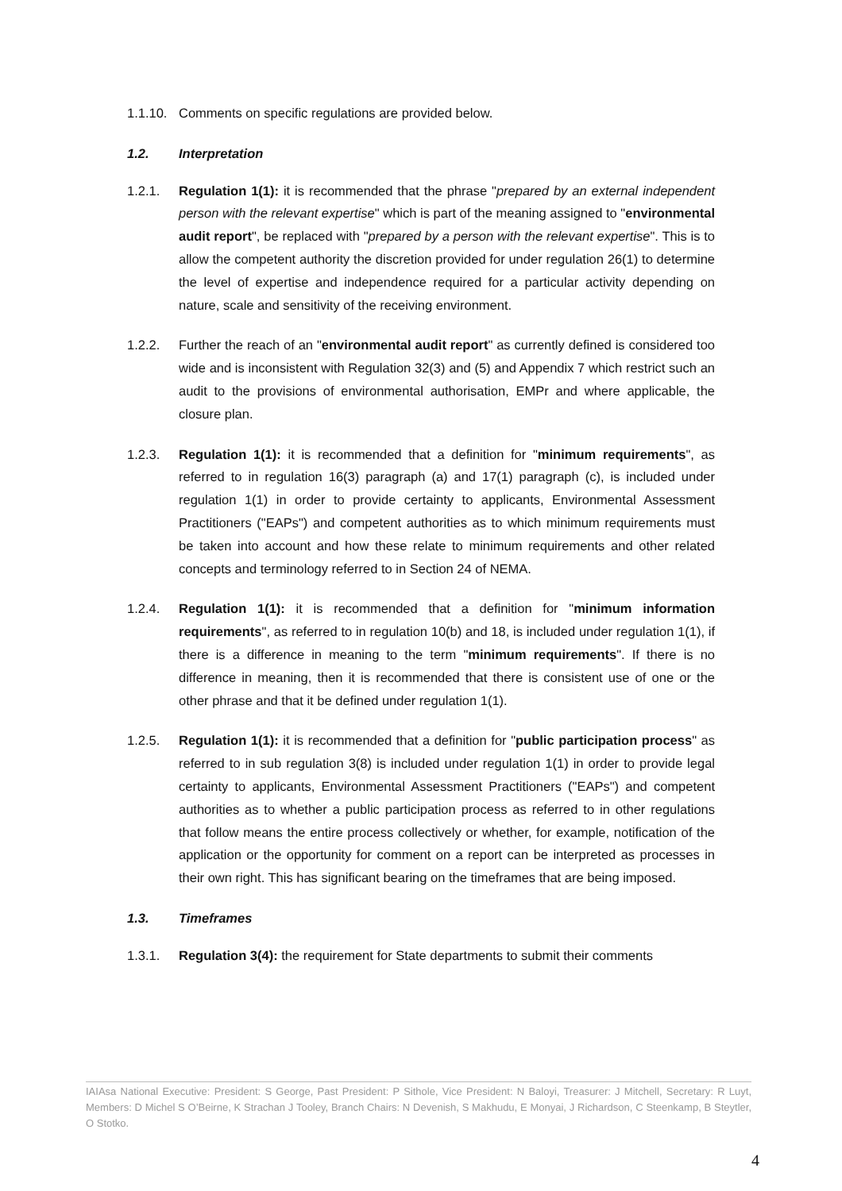1.1.10. Comments on specific regulations are provided below.
1.2. Interpretation
1.2.1. Regulation 1(1): it is recommended that the phrase "prepared by an external independent person with the relevant expertise" which is part of the meaning assigned to "environmental audit report", be replaced with "prepared by a person with the relevant expertise". This is to allow the competent authority the discretion provided for under regulation 26(1) to determine the level of expertise and independence required for a particular activity depending on nature, scale and sensitivity of the receiving environment.
1.2.2. Further the reach of an "environmental audit report" as currently defined is considered too wide and is inconsistent with Regulation 32(3) and (5) and Appendix 7 which restrict such an audit to the provisions of environmental authorisation, EMPr and where applicable, the closure plan.
1.2.3. Regulation 1(1): it is recommended that a definition for "minimum requirements", as referred to in regulation 16(3) paragraph (a) and 17(1) paragraph (c), is included under regulation 1(1) in order to provide certainty to applicants, Environmental Assessment Practitioners ("EAPs") and competent authorities as to which minimum requirements must be taken into account and how these relate to minimum requirements and other related concepts and terminology referred to in Section 24 of NEMA.
1.2.4. Regulation 1(1): it is recommended that a definition for "minimum information requirements", as referred to in regulation 10(b) and 18, is included under regulation 1(1), if there is a difference in meaning to the term "minimum requirements". If there is no difference in meaning, then it is recommended that there is consistent use of one or the other phrase and that it be defined under regulation 1(1).
1.2.5. Regulation 1(1): it is recommended that a definition for "public participation process" as referred to in sub regulation 3(8) is included under regulation 1(1) in order to provide legal certainty to applicants, Environmental Assessment Practitioners ("EAPs") and competent authorities as to whether a public participation process as referred to in other regulations that follow means the entire process collectively or whether, for example, notification of the application or the opportunity for comment on a report can be interpreted as processes in their own right. This has significant bearing on the timeframes that are being imposed.
1.3. Timeframes
1.3.1. Regulation 3(4): the requirement for State departments to submit their comments
IAIAsa National Executive: President: S George, Past President: P Sithole, Vice President: N Baloyi, Treasurer: J Mitchell, Secretary: R Luyt, Members: D Michel S O’Beirne, K Strachan J Tooley, Branch Chairs: N Devenish, S Makhudu, E Monyai, J Richardson, C Steenkamp, B Steytler, O Stotko.
4